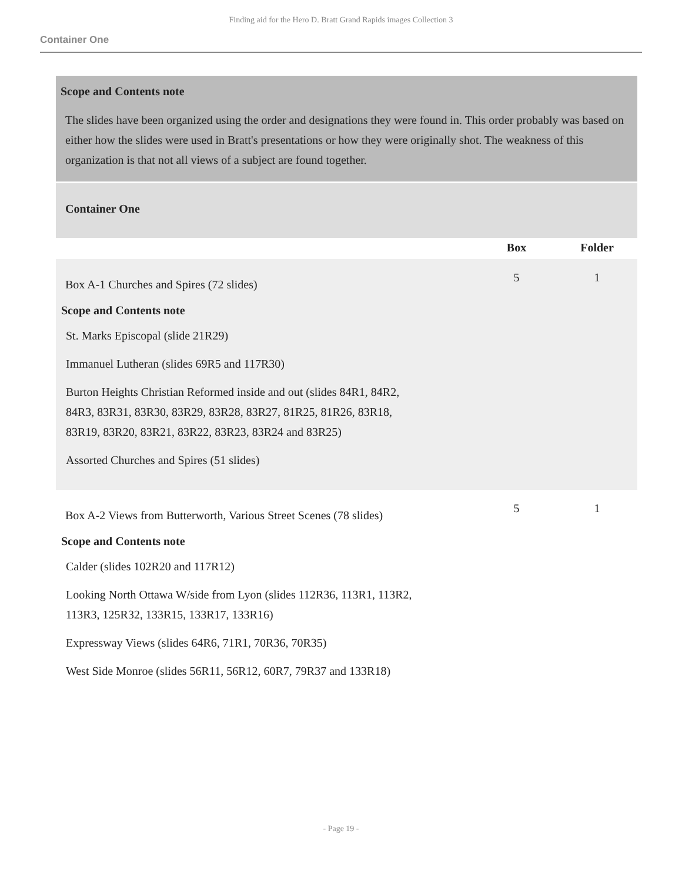Finding aid for the Hero D. Bratt Grand Rapids images Collection 3
Container One
Scope and Contents note
The slides have been organized using the order and designations they were found in. This order probably was based on either how the slides were used in Bratt's presentations or how they were originally shot. The weakness of this organization is that not all views of a subject are found together.
Container One
| | Box | Folder |
| --- | --- | --- |
| Box A-1 Churches and Spires (72 slides) | 5 | 1 |
| Scope and Contents note St. Marks Episcopal (slide 21R29) Immanuel Lutheran (slides 69R5 and 117R30) Burton Heights Christian Reformed inside and out (slides 84R1, 84R2, 84R3, 83R31, 83R30, 83R29, 83R28, 83R27, 81R25, 81R26, 83R18, 83R19, 83R20, 83R21, 83R22, 83R23, 83R24 and 83R25) Assorted Churches and Spires (51 slides) | | |
| Box A-2 Views from Butterworth, Various Street Scenes (78 slides) | 5 | 1 |
| Scope and Contents note Calder (slides 102R20 and 117R12) Looking North Ottawa W/side from Lyon (slides 112R36, 113R1, 113R2, 113R3, 125R32, 133R15, 133R17, 133R16) Expressway Views (slides 64R6, 71R1, 70R36, 70R35) West Side Monroe (slides 56R11, 56R12, 60R7, 79R37 and 133R18) | | |
- Page 19 -